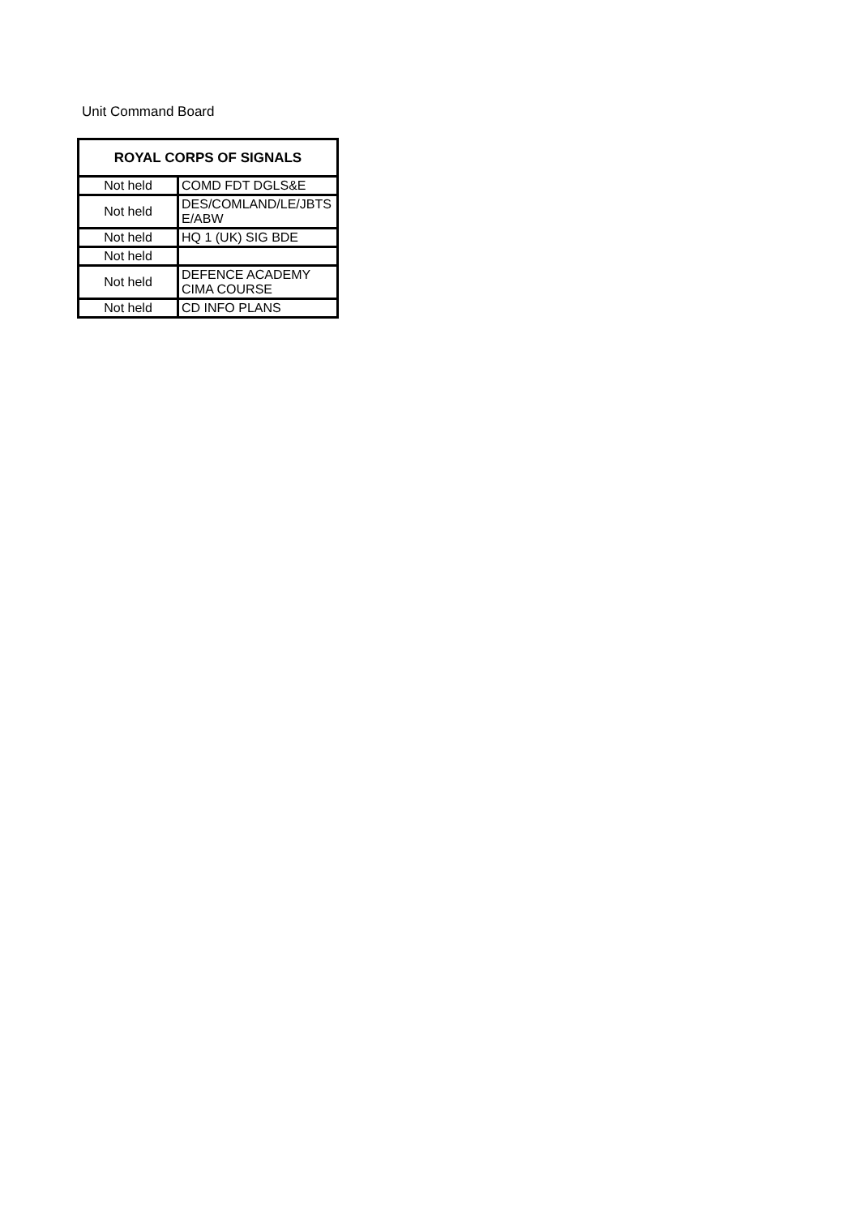Unit Command Board
| ROYAL CORPS OF SIGNALS | |
| --- | --- |
| Not held | COMD FDT DGLS&E |
| Not held | DES/COMLAND/LE/JBTS E/ABW |
| Not held | HQ 1 (UK) SIG BDE |
| Not held | |
| Not held | DEFENCE ACADEMY CIMA COURSE |
| Not held | CD INFO PLANS |